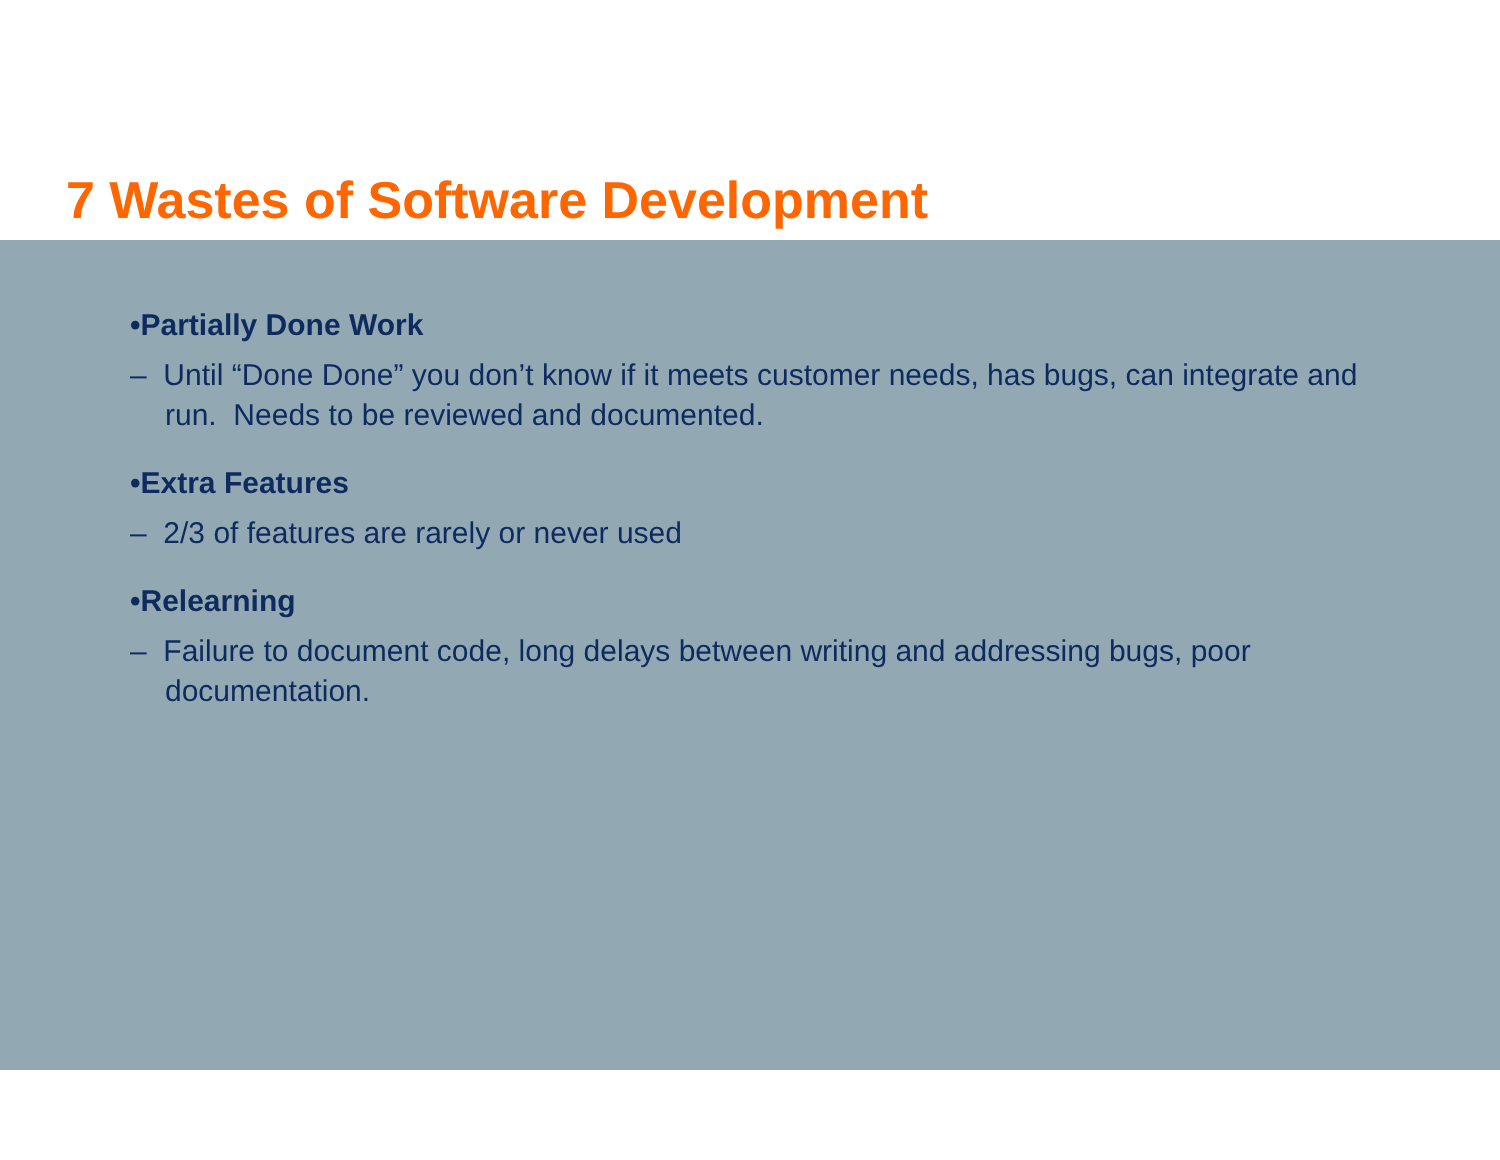7 Wastes of Software Development
•Partially Done Work
– Until “Done Done” you don’t know if it meets customer needs, has bugs, can integrate and run. Needs to be reviewed and documented.
•Extra Features
– 2/3 of features are rarely or never used
•Relearning
– Failure to document code, long delays between writing and addressing bugs, poor documentation.